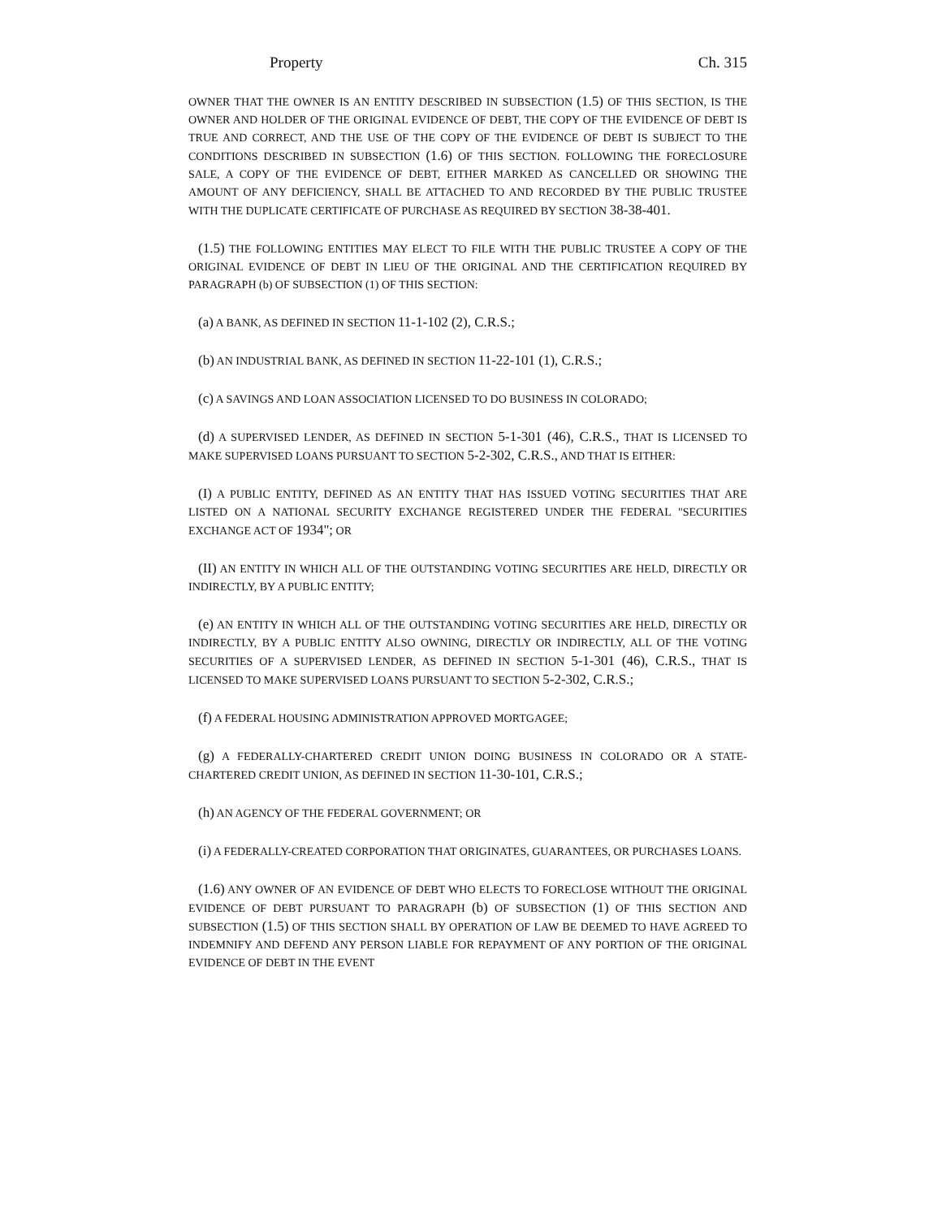Property Ch. 315
OWNER THAT THE OWNER IS AN ENTITY DESCRIBED IN SUBSECTION (1.5) OF THIS SECTION, IS THE OWNER AND HOLDER OF THE ORIGINAL EVIDENCE OF DEBT, THE COPY OF THE EVIDENCE OF DEBT IS TRUE AND CORRECT, AND THE USE OF THE COPY OF THE EVIDENCE OF DEBT IS SUBJECT TO THE CONDITIONS DESCRIBED IN SUBSECTION (1.6) OF THIS SECTION. FOLLOWING THE FORECLOSURE SALE, A COPY OF THE EVIDENCE OF DEBT, EITHER MARKED AS CANCELLED OR SHOWING THE AMOUNT OF ANY DEFICIENCY, SHALL BE ATTACHED TO AND RECORDED BY THE PUBLIC TRUSTEE WITH THE DUPLICATE CERTIFICATE OF PURCHASE AS REQUIRED BY SECTION 38-38-401.
(1.5) THE FOLLOWING ENTITIES MAY ELECT TO FILE WITH THE PUBLIC TRUSTEE A COPY OF THE ORIGINAL EVIDENCE OF DEBT IN LIEU OF THE ORIGINAL AND THE CERTIFICATION REQUIRED BY PARAGRAPH (b) OF SUBSECTION (1) OF THIS SECTION:
(a) A BANK, AS DEFINED IN SECTION 11-1-102 (2), C.R.S.;
(b) AN INDUSTRIAL BANK, AS DEFINED IN SECTION 11-22-101 (1), C.R.S.;
(c) A SAVINGS AND LOAN ASSOCIATION LICENSED TO DO BUSINESS IN COLORADO;
(d) A SUPERVISED LENDER, AS DEFINED IN SECTION 5-1-301 (46), C.R.S., THAT IS LICENSED TO MAKE SUPERVISED LOANS PURSUANT TO SECTION 5-2-302, C.R.S., AND THAT IS EITHER:
(I) A PUBLIC ENTITY, DEFINED AS AN ENTITY THAT HAS ISSUED VOTING SECURITIES THAT ARE LISTED ON A NATIONAL SECURITY EXCHANGE REGISTERED UNDER THE FEDERAL "SECURITIES EXCHANGE ACT OF 1934"; OR
(II) AN ENTITY IN WHICH ALL OF THE OUTSTANDING VOTING SECURITIES ARE HELD, DIRECTLY OR INDIRECTLY, BY A PUBLIC ENTITY;
(e) AN ENTITY IN WHICH ALL OF THE OUTSTANDING VOTING SECURITIES ARE HELD, DIRECTLY OR INDIRECTLY, BY A PUBLIC ENTITY ALSO OWNING, DIRECTLY OR INDIRECTLY, ALL OF THE VOTING SECURITIES OF A SUPERVISED LENDER, AS DEFINED IN SECTION 5-1-301 (46), C.R.S., THAT IS LICENSED TO MAKE SUPERVISED LOANS PURSUANT TO SECTION 5-2-302, C.R.S.;
(f) A FEDERAL HOUSING ADMINISTRATION APPROVED MORTGAGEE;
(g) A FEDERALLY-CHARTERED CREDIT UNION DOING BUSINESS IN COLORADO OR A STATE-CHARTERED CREDIT UNION, AS DEFINED IN SECTION 11-30-101, C.R.S.;
(h) AN AGENCY OF THE FEDERAL GOVERNMENT; OR
(i) A FEDERALLY-CREATED CORPORATION THAT ORIGINATES, GUARANTEES, OR PURCHASES LOANS.
(1.6) ANY OWNER OF AN EVIDENCE OF DEBT WHO ELECTS TO FORECLOSE WITHOUT THE ORIGINAL EVIDENCE OF DEBT PURSUANT TO PARAGRAPH (b) OF SUBSECTION (1) OF THIS SECTION AND SUBSECTION (1.5) OF THIS SECTION SHALL BY OPERATION OF LAW BE DEEMED TO HAVE AGREED TO INDEMNIFY AND DEFEND ANY PERSON LIABLE FOR REPAYMENT OF ANY PORTION OF THE ORIGINAL EVIDENCE OF DEBT IN THE EVENT